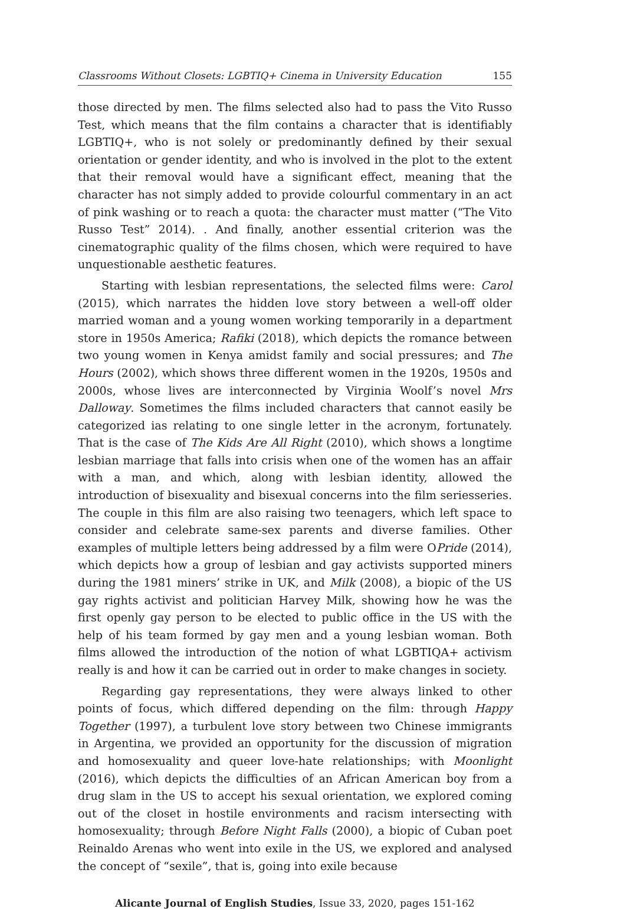Classrooms Without Closets: LGBTIQ+ Cinema in University Education 155
those directed by men. The films selected also had to pass the Vito Russo Test, which means that the film contains a character that is identifiably LGBTIQ+, who is not solely or predominantly defined by their sexual orientation or gender identity, and who is involved in the plot to the extent that their removal would have a significant effect, meaning that the character has not simply added to provide colourful commentary in an act of pink washing or to reach a quota: the character must matter (“The Vito Russo Test” 2014). . And finally, another essential criterion was the cinematographic quality of the films chosen, which were required to have unquestionable aesthetic features.
Starting with lesbian representations, the selected films were: Carol (2015), which narrates the hidden love story between a well-off older married woman and a young women working temporarily in a department store in 1950s America; Rafiki (2018), which depicts the romance between two young women in Kenya amidst family and social pressures; and The Hours (2002), which shows three different women in the 1920s, 1950s and 2000s, whose lives are interconnected by Virginia Woolf’s novel Mrs Dalloway. Sometimes the films included characters that cannot easily be categorized ias relating to one single letter in the acronym, fortunately. That is the case of The Kids Are All Right (2010), which shows a longtime lesbian marriage that falls into crisis when one of the women has an affair with a man, and which, along with lesbian identity, allowed the introduction of bisexuality and bisexual concerns into the film seriesseries. The couple in this film are also raising two teenagers, which left space to consider and celebrate same-sex parents and diverse families. Other examples of multiple letters being addressed by a film were OPride (2014), which depicts how a group of lesbian and gay activists supported miners during the 1981 miners’ strike in UK, and Milk (2008), a biopic of the US gay rights activist and politician Harvey Milk, showing how he was the first openly gay person to be elected to public office in the US with the help of his team formed by gay men and a young lesbian woman. Both films allowed the introduction of the notion of what LGBTIQA+ activism really is and how it can be carried out in order to make changes in society.
Regarding gay representations, they were always linked to other points of focus, which differed depending on the film: through Happy Together (1997), a turbulent love story between two Chinese immigrants in Argentina, we provided an opportunity for the discussion of migration and homosexuality and queer love-hate relationships; with Moonlight (2016), which depicts the difficulties of an African American boy from a drug slam in the US to accept his sexual orientation, we explored coming out of the closet in hostile environments and racism intersecting with homosexuality; through Before Night Falls (2000), a biopic of Cuban poet Reinaldo Arenas who went into exile in the US, we explored and analysed the concept of “sexile”, that is, going into exile because
Alicante Journal of English Studies, Issue 33, 2020, pages 151-162